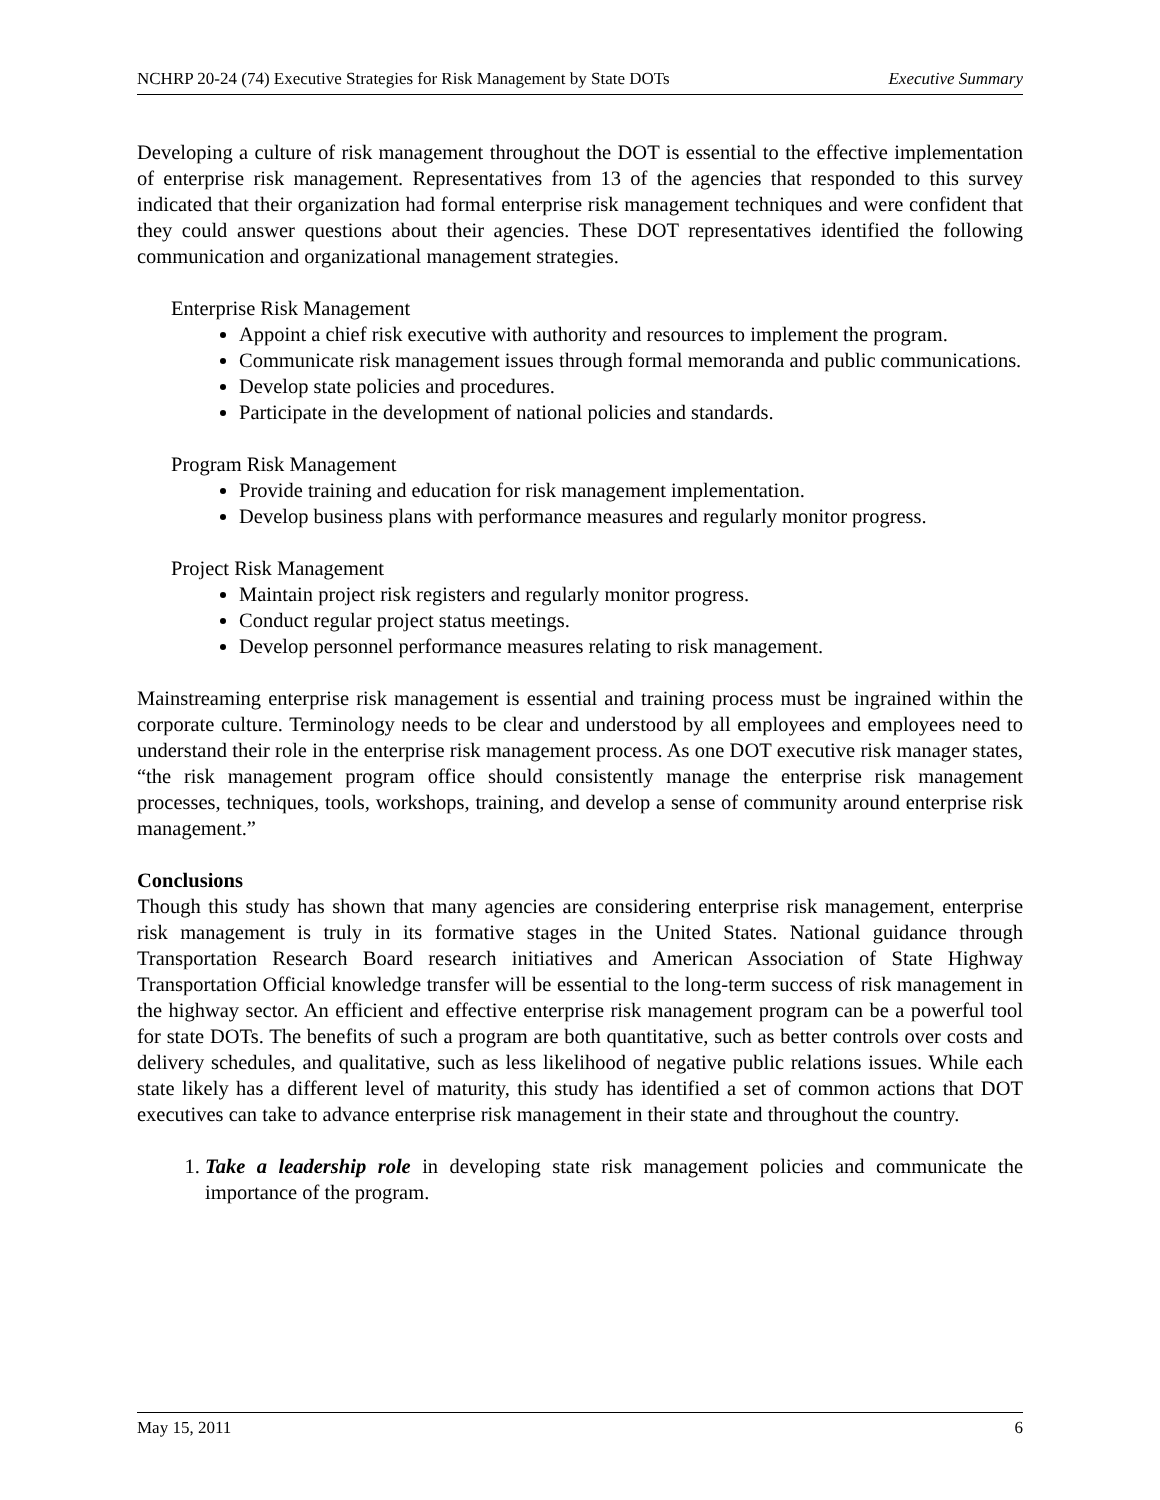NCHRP 20-24 (74) Executive Strategies for Risk Management by State DOTs Executive Summary
Developing a culture of risk management throughout the DOT is essential to the effective implementation of enterprise risk management. Representatives from 13 of the agencies that responded to this survey indicated that their organization had formal enterprise risk management techniques and were confident that they could answer questions about their agencies. These DOT representatives identified the following communication and organizational management strategies.
Enterprise Risk Management
Appoint a chief risk executive with authority and resources to implement the program.
Communicate risk management issues through formal memoranda and public communications.
Develop state policies and procedures.
Participate in the development of national policies and standards.
Program Risk Management
Provide training and education for risk management implementation.
Develop business plans with performance measures and regularly monitor progress.
Project Risk Management
Maintain project risk registers and regularly monitor progress.
Conduct regular project status meetings.
Develop personnel performance measures relating to risk management.
Mainstreaming enterprise risk management is essential and training process must be ingrained within the corporate culture. Terminology needs to be clear and understood by all employees and employees need to understand their role in the enterprise risk management process. As one DOT executive risk manager states, “the risk management program office should consistently manage the enterprise risk management processes, techniques, tools, workshops, training, and develop a sense of community around enterprise risk management.”
Conclusions
Though this study has shown that many agencies are considering enterprise risk management, enterprise risk management is truly in its formative stages in the United States. National guidance through Transportation Research Board research initiatives and American Association of State Highway Transportation Official knowledge transfer will be essential to the long-term success of risk management in the highway sector. An efficient and effective enterprise risk management program can be a powerful tool for state DOTs. The benefits of such a program are both quantitative, such as better controls over costs and delivery schedules, and qualitative, such as less likelihood of negative public relations issues. While each state likely has a different level of maturity, this study has identified a set of common actions that DOT executives can take to advance enterprise risk management in their state and throughout the country.
1. Take a leadership role in developing state risk management policies and communicate the importance of the program.
May 15, 2011 6